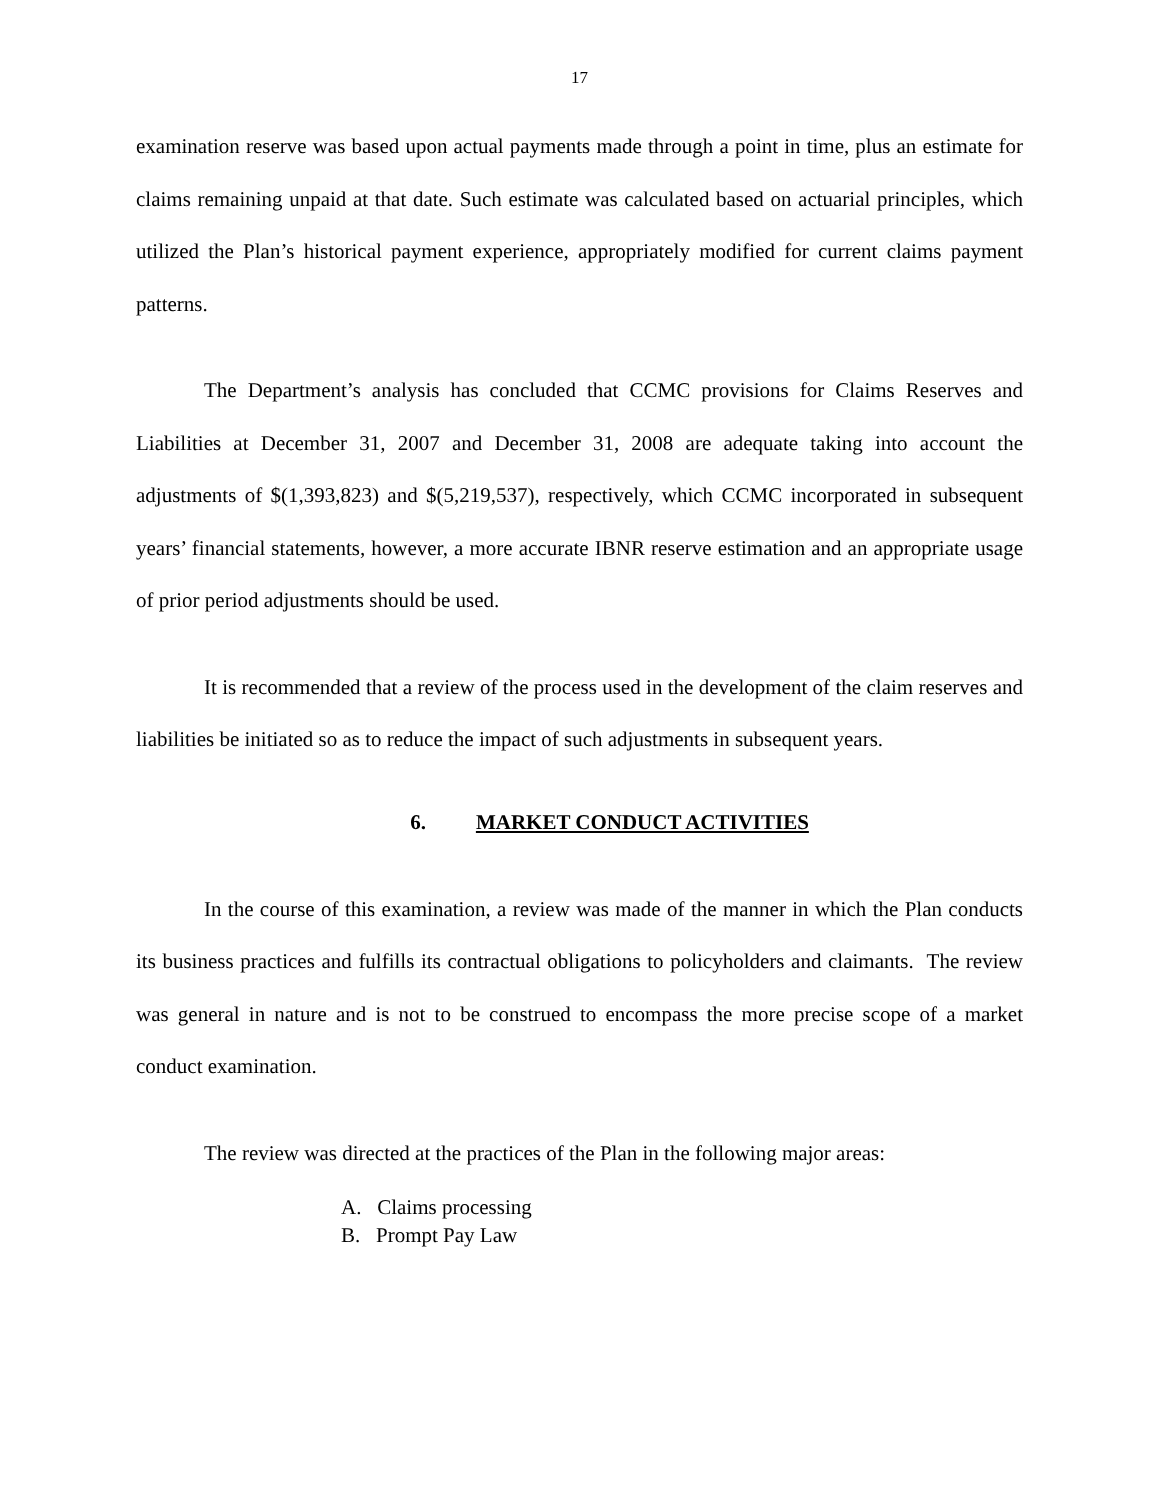17
examination reserve was based upon actual payments made through a point in time, plus an estimate for claims remaining unpaid at that date. Such estimate was calculated based on actuarial principles, which utilized the Plan’s historical payment experience, appropriately modified for current claims payment patterns.
The Department’s analysis has concluded that CCMC provisions for Claims Reserves and Liabilities at December 31, 2007 and December 31, 2008 are adequate taking into account the adjustments of $(1,393,823) and $(5,219,537), respectively, which CCMC incorporated in subsequent years’ financial statements, however, a more accurate IBNR reserve estimation and an appropriate usage of prior period adjustments should be used.
It is recommended that a review of the process used in the development of the claim reserves and liabilities be initiated so as to reduce the impact of such adjustments in subsequent years.
6. MARKET CONDUCT ACTIVITIES
In the course of this examination, a review was made of the manner in which the Plan conducts its business practices and fulfills its contractual obligations to policyholders and claimants. The review was general in nature and is not to be construed to encompass the more precise scope of a market conduct examination.
The review was directed at the practices of the Plan in the following major areas:
A. Claims processing
B. Prompt Pay Law